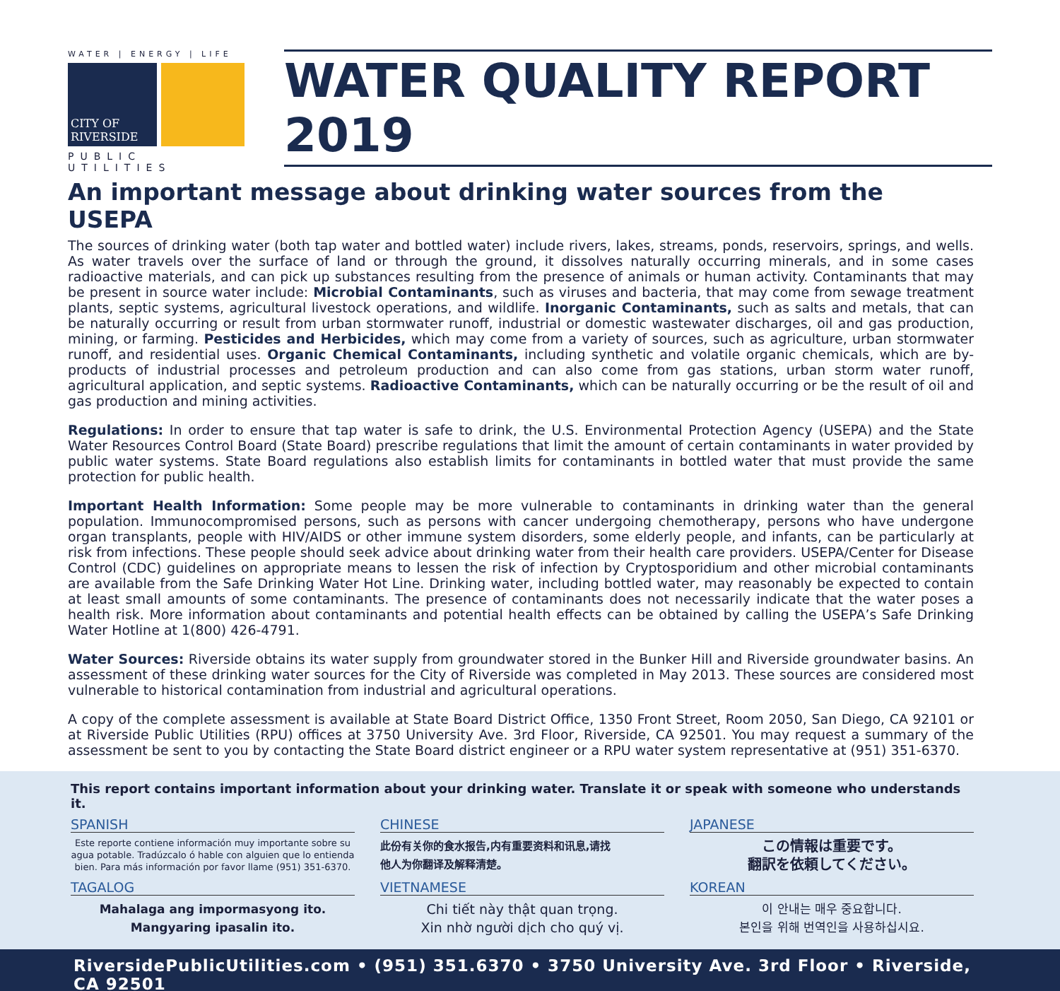WATER | ENERGY | LIFE
CITY OF RIVERSIDE
PUBLIC UTILITIES
WATER QUALITY REPORT 2019
An important message about drinking water sources from the USEPA
The sources of drinking water (both tap water and bottled water) include rivers, lakes, streams, ponds, reservoirs, springs, and wells. As water travels over the surface of land or through the ground, it dissolves naturally occurring minerals, and in some cases radioactive materials, and can pick up substances resulting from the presence of animals or human activity. Contaminants that may be present in source water include: Microbial Contaminants, such as viruses and bacteria, that may come from sewage treatment plants, septic systems, agricultural livestock operations, and wildlife. Inorganic Contaminants, such as salts and metals, that can be naturally occurring or result from urban stormwater runoff, industrial or domestic wastewater discharges, oil and gas production, mining, or farming. Pesticides and Herbicides, which may come from a variety of sources, such as agriculture, urban stormwater runoff, and residential uses. Organic Chemical Contaminants, including synthetic and volatile organic chemicals, which are by-products of industrial processes and petroleum production and can also come from gas stations, urban storm water runoff, agricultural application, and septic systems. Radioactive Contaminants, which can be naturally occurring or be the result of oil and gas production and mining activities.
Regulations: In order to ensure that tap water is safe to drink, the U.S. Environmental Protection Agency (USEPA) and the State Water Resources Control Board (State Board) prescribe regulations that limit the amount of certain contaminants in water provided by public water systems. State Board regulations also establish limits for contaminants in bottled water that must provide the same protection for public health.
Important Health Information: Some people may be more vulnerable to contaminants in drinking water than the general population. Immunocompromised persons, such as persons with cancer undergoing chemotherapy, persons who have undergone organ transplants, people with HIV/AIDS or other immune system disorders, some elderly people, and infants, can be particularly at risk from infections. These people should seek advice about drinking water from their health care providers. USEPA/Center for Disease Control (CDC) guidelines on appropriate means to lessen the risk of infection by Cryptosporidium and other microbial contaminants are available from the Safe Drinking Water Hot Line. Drinking water, including bottled water, may reasonably be expected to contain at least small amounts of some contaminants. The presence of contaminants does not necessarily indicate that the water poses a health risk. More information about contaminants and potential health effects can be obtained by calling the USEPA’s Safe Drinking Water Hotline at 1(800) 426-4791.
Water Sources: Riverside obtains its water supply from groundwater stored in the Bunker Hill and Riverside groundwater basins. An assessment of these drinking water sources for the City of Riverside was completed in May 2013. These sources are considered most vulnerable to historical contamination from industrial and agricultural operations.
A copy of the complete assessment is available at State Board District Office, 1350 Front Street, Room 2050, San Diego, CA 92101 or at Riverside Public Utilities (RPU) offices at 3750 University Ave. 3rd Floor, Riverside, CA 92501. You may request a summary of the assessment be sent to you by contacting the State Board district engineer or a RPU water system representative at (951) 351-6370.
This report contains important information about your drinking water. Translate it or speak with someone who understands it.
SPANISH
Este reporte contiene información muy importante sobre su agua potable. Tradúzcalo ó hable con alguien que lo entienda bien. Para más información por favor llame (951) 351-6370.
CHINESE
此份有关你的食水报告,内有重要资料和讯息,请找
他人为你翻译及解释清楚。
JAPANESE
この情報は重要です。
翻訳を依頼してください。
TAGALOG
Mahalaga ang impormasyong ito.
Mangyaring ipasalin ito.
VIETNAMESE
Chi tiết này thật quan trọng.
Xin nhờ người dịch cho quý vị.
KOREAN
이 안내는 매우 중요합니다.
본인을 위해 번역인을 사용하십시요.
RiversidePublicUtilities.com • (951) 351.6370 • 3750 University Ave. 3rd Floor • Riverside, CA 92501